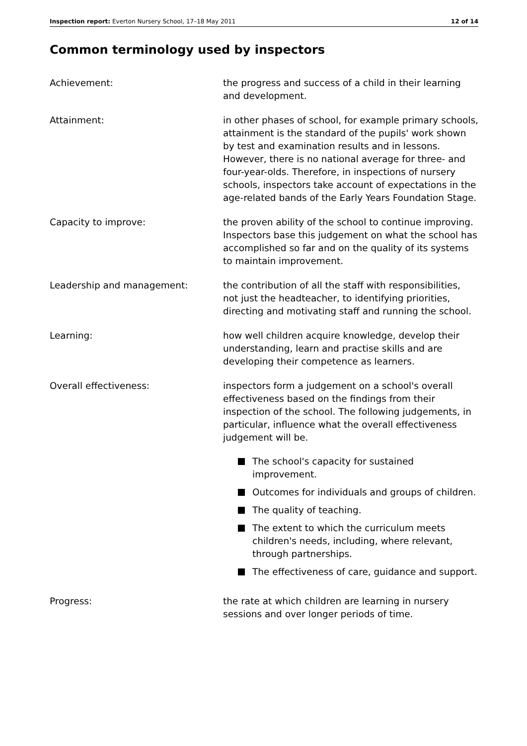Inspection report: Everton Nursery School, 17–18 May 2011
12 of 14
Common terminology used by inspectors
Achievement: the progress and success of a child in their learning and development.
Attainment: in other phases of school, for example primary schools, attainment is the standard of the pupils' work shown by test and examination results and in lessons. However, there is no national average for three- and four-year-olds. Therefore, in inspections of nursery schools, inspectors take account of expectations in the age-related bands of the Early Years Foundation Stage.
Capacity to improve: the proven ability of the school to continue improving. Inspectors base this judgement on what the school has accomplished so far and on the quality of its systems to maintain improvement.
Leadership and management: the contribution of all the staff with responsibilities, not just the headteacher, to identifying priorities, directing and motivating staff and running the school.
Learning: how well children acquire knowledge, develop their understanding, learn and practise skills and are developing their competence as learners.
Overall effectiveness: inspectors form a judgement on a school's overall effectiveness based on the findings from their inspection of the school. The following judgements, in particular, influence what the overall effectiveness judgement will be.
The school's capacity for sustained improvement.
Outcomes for individuals and groups of children.
The quality of teaching.
The extent to which the curriculum meets children's needs, including, where relevant, through partnerships.
The effectiveness of care, guidance and support.
Progress: the rate at which children are learning in nursery sessions and over longer periods of time.